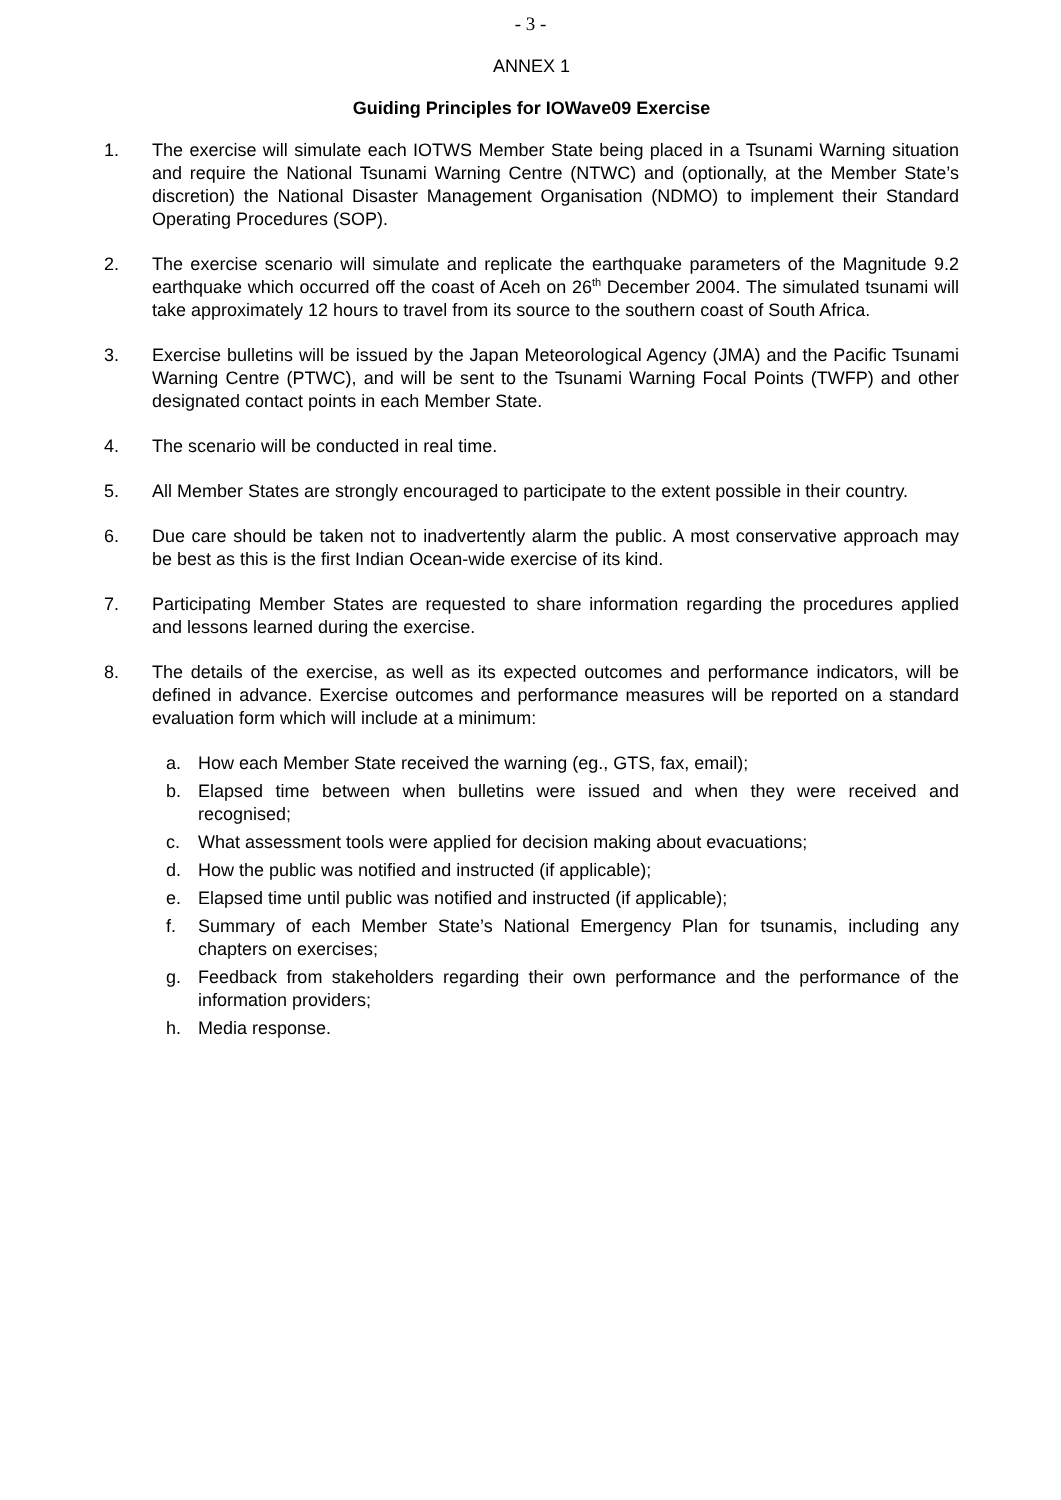- 3 -
ANNEX 1
Guiding Principles for IOWave09 Exercise
1. The exercise will simulate each IOTWS Member State being placed in a Tsunami Warning situation and require the National Tsunami Warning Centre (NTWC) and (optionally, at the Member State’s discretion) the National Disaster Management Organisation (NDMO) to implement their Standard Operating Procedures (SOP).
2. The exercise scenario will simulate and replicate the earthquake parameters of the Magnitude 9.2 earthquake which occurred off the coast of Aceh on 26<sup>th</sup> December 2004. The simulated tsunami will take approximately 12 hours to travel from its source to the southern coast of South Africa.
3. Exercise bulletins will be issued by the Japan Meteorological Agency (JMA) and the Pacific Tsunami Warning Centre (PTWC), and will be sent to the Tsunami Warning Focal Points (TWFP) and other designated contact points in each Member State.
4. The scenario will be conducted in real time.
5. All Member States are strongly encouraged to participate to the extent possible in their country.
6. Due care should be taken not to inadvertently alarm the public. A most conservative approach may be best as this is the first Indian Ocean-wide exercise of its kind.
7. Participating Member States are requested to share information regarding the procedures applied and lessons learned during the exercise.
8. The details of the exercise, as well as its expected outcomes and performance indicators, will be defined in advance. Exercise outcomes and performance measures will be reported on a standard evaluation form which will include at a minimum:
a. How each Member State received the warning (eg., GTS, fax, email);
b. Elapsed time between when bulletins were issued and when they were received and recognised;
c. What assessment tools were applied for decision making about evacuations;
d. How the public was notified and instructed (if applicable);
e. Elapsed time until public was notified and instructed (if applicable);
f. Summary of each Member State’s National Emergency Plan for tsunamis, including any chapters on exercises;
g. Feedback from stakeholders regarding their own performance and the performance of the information providers;
h. Media response.